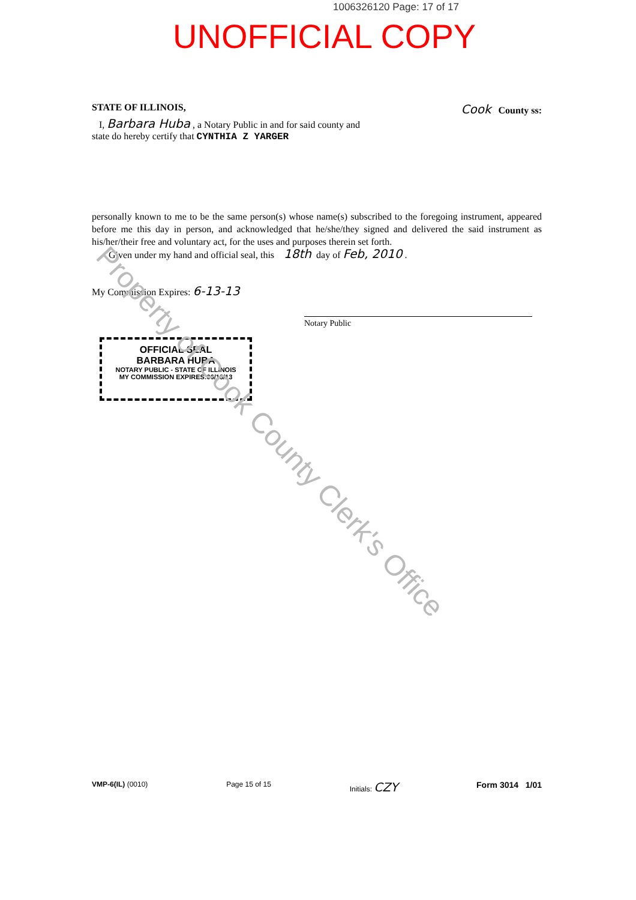1006326120 Page: 17 of 17
UNOFFICIAL COPY
STATE OF ILLINOIS, Cook County ss:
I, Barbara Huba , a Notary Public in and for said county and
state do hereby certify that CYNTHIA Z YARGER
personally known to me to be the same person(s) whose name(s) subscribed to the foregoing instrument, appeared before me this day in person, and acknowledged that he/she/they signed and delivered the said instrument as his/her/their free and voluntary act, for the uses and purposes therein set forth.
Given under my hand and official seal, this 18th day of Feb, 2010 .
My Commission Expires: 6-13-13
Notary Public
OFFICIAL SEAL
BARBARA HUBA
NOTARY PUBLIC - STATE OF ILLINOIS
MY COMMISSION EXPIRES:06/13/13
Property of Cook County Clerk's Office
VMP-6(IL) (0010) Page 15 of 15 Initials: CZY Form 3014 1/01